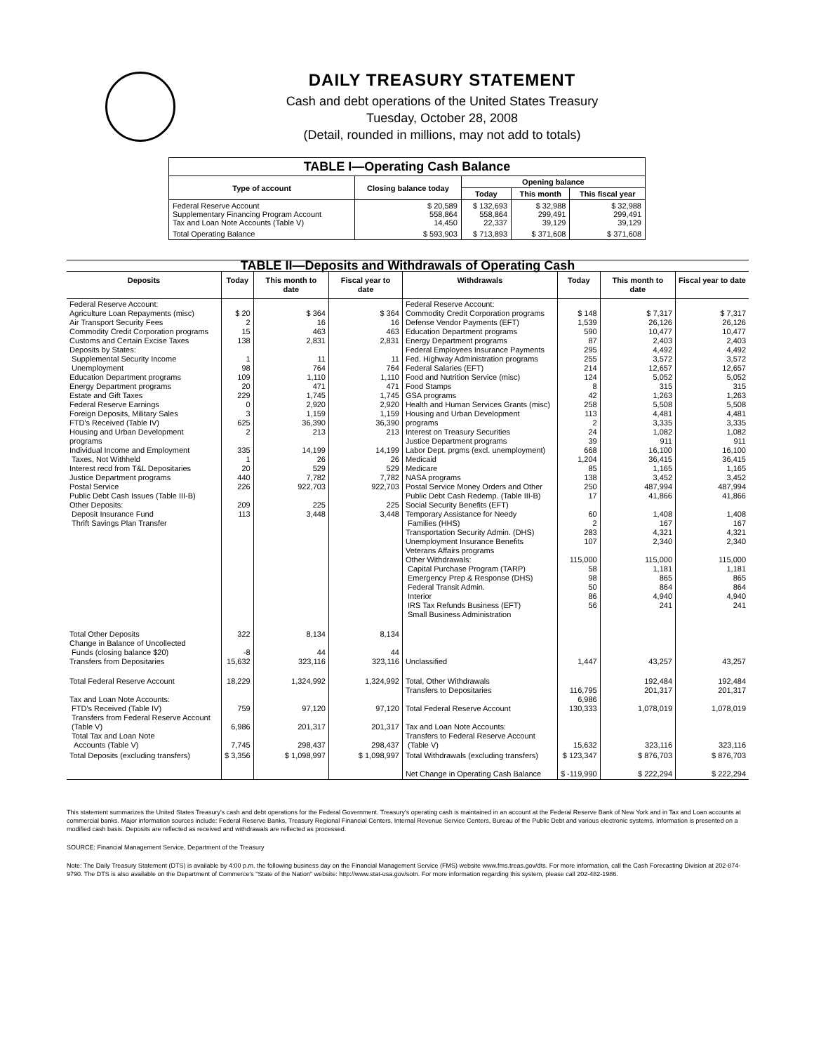DAILY TREASURY STATEMENT
Cash and debt operations of the United States Treasury
Tuesday, October 28, 2008
(Detail, rounded in millions, may not add to totals)
| TABLE I—Operating Cash Balance | | | | |
| Type of account | Closing balance today | Opening balance | | |
| | | Today | This month | This fiscal year |
| Federal Reserve Account Supplementary Financing Program Account Tax and Loan Note Accounts (Table V) | $ 20,589 558,864 14,450 | $ 132,693 558,864 22,337 | $ 32,988 299,491 39,129 | $ 32,988 299,491 39,129 |
| Total Operating Balance | $ 593,903 | $ 713,893 | $ 371,608 | $ 371,608 |
| TABLE II—Deposits and Withdrawals of Operating Cash | | | | | | | |
| Deposits | Today | This month to date | Fiscal year to date | Withdrawals | Today | This month to date | Fiscal year to date |
| Federal Reserve Account: Agriculture Loan Repayments (misc) Air Transport Security Fees Commodity Credit Corporation programs Customs and Certain Excise Taxes Deposits by States: Supplemental Security Income Unemployment Education Department programs Energy Department programs Estate and Gift Taxes Federal Reserve Earnings Foreign Deposits, Military Sales FTD's Received (Table IV) Housing and Urban Development programs Individual Income and Employment Taxes, Not Withheld Interest recd from T&L Depositaries Justice Department programs Postal Service Public Debt Cash Issues (Table III-B) Other Deposits: Deposit Insurance Fund Thrift Savings Plan Transfer | $ 20 2 15 138 1 98 109 20 229 0 3 625 2 335 1 20 440 226 209 113 | $ 364 16 463 2,831 11 764 1,110 471 1,745 2,920 1,159 36,390 213 14,199 26 529 7,782 922,703 225 3,448 | $ 364 16 463 2,831 11 764 1,110 471 1,745 2,920 1,159 36,390 213 14,199 26 529 7,782 922,703 225 3,448 | Federal Reserve Account: Commodity Credit Corporation programs Defense Vendor Payments (EFT) Education Department programs Energy Department programs Federal Employees Insurance Payments Fed. Highway Administration programs Federal Salaries (EFT) Food and Nutrition Service (misc) Food Stamps GSA programs Health and Human Services Grants (misc) Housing and Urban Development programs Interest on Treasury Securities Justice Department programs Labor Dept. prgms (excl. unemployment) Medicaid Medicare NASA programs Postal Service Money Orders and Other Public Debt Cash Redemp. (Table III-B) Social Security Benefits (EFT) Temporary Assistance for Needy Families (HHS) Transportation Security Admin. (DHS) Unemployment Insurance Benefits Veterans Affairs programs Other Withdrawals: Capital Purchase Program (TARP) Emergency Prep & Response (DHS) Federal Transit Admin. Interior IRS Tax Refunds Business (EFT) Small Business Administration | $ 148 1,539 590 87 295 255 214 124 8 42 258 113 2 24 39 668 1,204 85 138 250 17 60 2 283 107 115,000 58 98 50 86 56 | $ 7,317 26,126 10,477 2,403 4,492 3,572 12,657 5,052 315 1,263 5,508 4,481 3,335 1,082 911 16,100 36,415 1,165 3,452 487,994 41,866 1,408 167 4,321 2,340 115,000 1,181 865 864 4,940 241 | $ 7,317 26,126 10,477 2,403 4,492 3,572 12,657 5,052 315 1,263 5,508 4,481 3,335 1,082 911 16,100 36,415 1,165 3,452 487,994 41,866 1,408 167 4,321 2,340 115,000 1,181 865 864 4,940 241 |
| Total Other Deposits Change in Balance of Uncollected Funds (closing balance $20) Transfers from Depositaries | 322 -8 15,632 | 8,134 44 323,116 | 8,134 44 323,116 | Unclassified | 1,447 | 43,257 | 43,257 |
| Total Federal Reserve Account Tax and Loan Note Accounts: FTD's Received (Table IV) Transfers from Federal Reserve Account (Table V) Total Tax and Loan Note Accounts (Table V) | 18,229 759 6,986 7,745 | 1,324,992 97,120 201,317 298,437 | 1,324,992 97,120 201,317 298,437 | Total, Other Withdrawals Transfers to Depositaries Total Federal Reserve Account Tax and Loan Note Accounts: Transfers to Federal Reserve Account (Table V) | 116,795 6,986 130,333 15,632 | 192,484 201,317 1,078,019 323,116 | 192,484 201,317 1,078,019 323,116 |
| Total Deposits (excluding transfers) | $ 3,356 | $ 1,098,997 | $ 1,098,997 | Total Withdrawals (excluding transfers) Net Change in Operating Cash Balance | $ 123,347 $ -119,990 | $ 876,703 $ 222,294 | $ 876,703 $ 222,294 |
This statement summarizes the United States Treasury's cash and debt operations for the Federal Government. Treasury's operating cash is maintained in an account at the Federal Reserve Bank of New York and in Tax and Loan accounts at commercial banks. Major information sources include: Federal Reserve Banks, Treasury Regional Financial Centers, Internal Revenue Service Centers, Bureau of the Public Debt and various electronic systems. Information is presented on a modified cash basis. Deposits are reflected as received and withdrawals are reflected as processed.
SOURCE: Financial Management Service, Department of the Treasury
Note: The Daily Treasury Statement (DTS) is available by 4:00 p.m. the following business day on the Financial Management Service (FMS) website www.fms.treas.gov/dts. For more information, call the Cash Forecasting Division at 202-874-9790. The DTS is also available on the Department of Commerce's "State of the Nation" website: http://www.stat-usa.gov/sotn. For more information regarding this system, please call 202-482-1986.